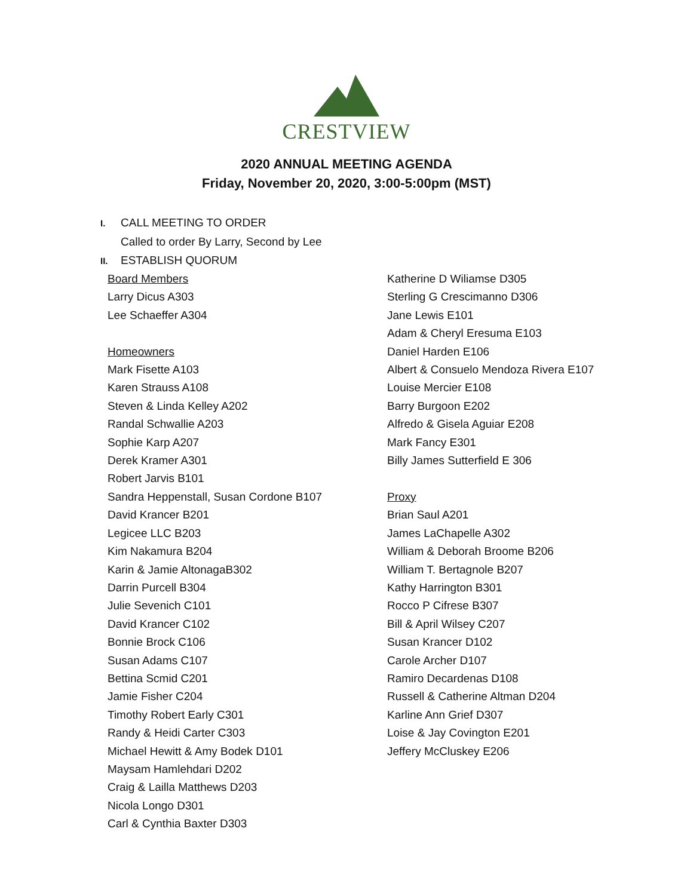CRESTVIEW
2020 ANNUAL MEETING AGENDA
Friday, November 20, 2020, 3:00-5:00pm (MST)
I. CALL MEETING TO ORDER
Called to order By Larry, Second by Lee
II. ESTABLISH QUORUM
Board Members
Larry Dicus A303
Lee Schaeffer A304
Homeowners
Mark Fisette A103
Karen Strauss A108
Steven & Linda Kelley A202
Randal Schwallie A203
Sophie Karp A207
Derek Kramer A301
Robert Jarvis B101
Sandra Heppenstall, Susan Cordone B107
David Krancer B201
Legicee LLC B203
Kim Nakamura B204
Karin & Jamie AltonagaB302
Darrin Purcell B304
Julie Sevenich C101
David Krancer C102
Bonnie Brock C106
Susan Adams C107
Bettina Scmid C201
Jamie Fisher C204
Timothy Robert Early C301
Randy & Heidi Carter C303
Michael Hewitt & Amy Bodek D101
Maysam Hamlehdari D202
Craig & Lailla Matthews D203
Nicola Longo D301
Carl & Cynthia Baxter D303
Katherine D Wiliamse D305
Sterling G Crescimanno D306
Jane Lewis E101
Adam & Cheryl Eresuma E103
Daniel Harden E106
Albert & Consuelo Mendoza Rivera E107
Louise Mercier E108
Barry Burgoon E202
Alfredo & Gisela Aguiar E208
Mark Fancy E301
Billy James Sutterfield E 306
Proxy
Brian Saul A201
James LaChapelle A302
William & Deborah Broome B206
William T. Bertagnole B207
Kathy Harrington B301
Rocco P Cifrese B307
Bill & April Wilsey C207
Susan Krancer D102
Carole Archer D107
Ramiro Decardenas D108
Russell & Catherine Altman D204
Karline Ann Grief D307
Loise & Jay Covington E201
Jeffery McCluskey E206